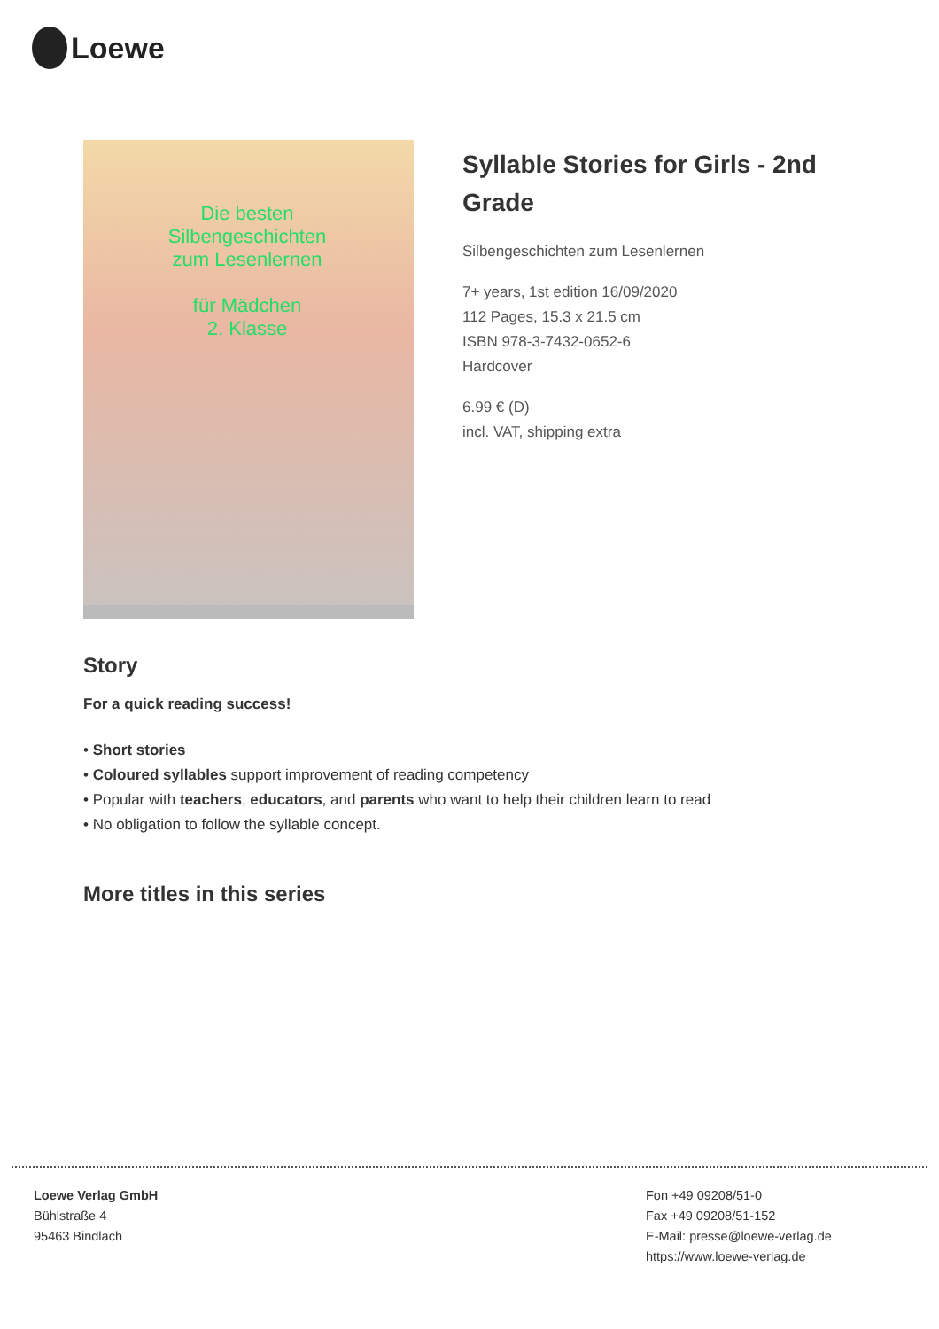Loewe
Die besten
Silbengeschichten
zum Lesenlernen
für Mädchen
2. Klasse
Syllable Stories for Girls - 2nd Grade
Silbengeschichten zum Lesenlernen
7+ years, 1st edition 16/09/2020
112 Pages, 15.3 x 21.5 cm
ISBN 978-3-7432-0652-6
Hardcover
6.99 € (D)
incl. VAT, shipping extra
Story
For a quick reading success!
• Short stories
• Coloured syllables support improvement of reading competency
• Popular with teachers, educators, and parents who want to help their children learn to read
• No obligation to follow the syllable concept.
More titles in this series
Loewe Verlag GmbH
Bühlstraße 4
95463 Bindlach
Fon +49 09208/51-0
Fax +49 09208/51-152
E-Mail: presse@loewe-verlag.de
https://www.loewe-verlag.de